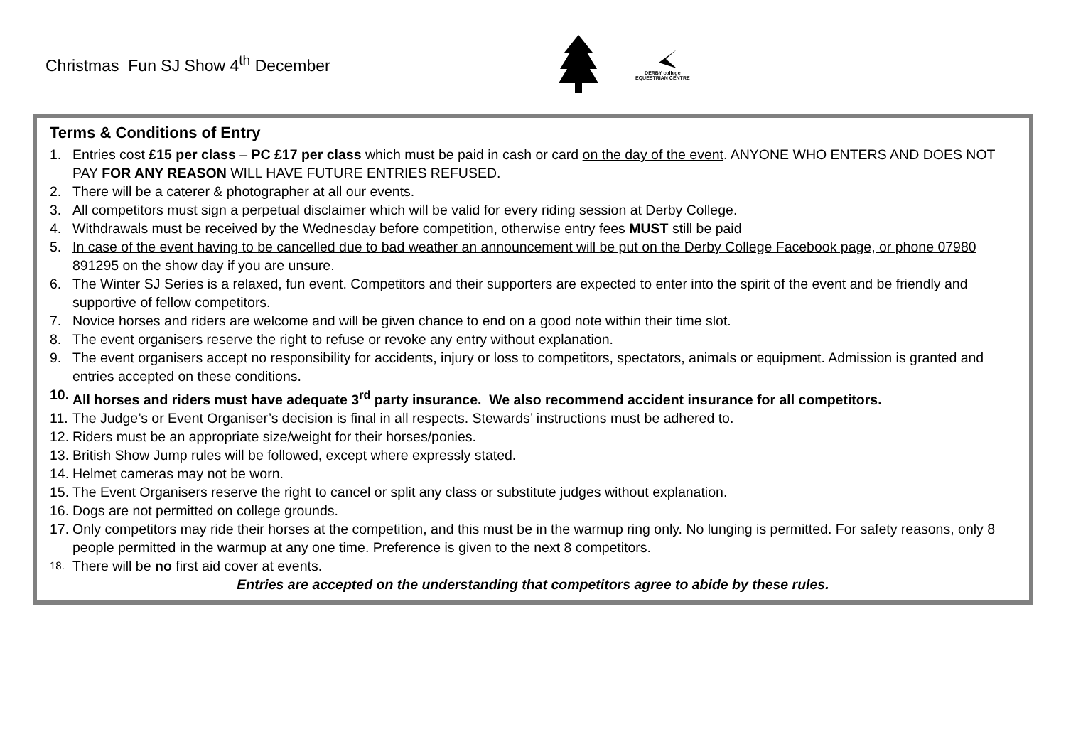Christmas Fun SJ Show 4<sup>th</sup> December
DERBY college
EQUESTRIAN CENTRE
Terms & Conditions of Entry
1. Entries cost £15 per class – PC £17 per class which must be paid in cash or card on the day of the event. ANYONE WHO ENTERS AND DOES NOT PAY FOR ANY REASON WILL HAVE FUTURE ENTRIES REFUSED.
2. There will be a caterer & photographer at all our events.
3. All competitors must sign a perpetual disclaimer which will be valid for every riding session at Derby College.
4. Withdrawals must be received by the Wednesday before competition, otherwise entry fees MUST still be paid
5. In case of the event having to be cancelled due to bad weather an announcement will be put on the Derby College Facebook page, or phone 07980 891295 on the show day if you are unsure.
6. The Winter SJ Series is a relaxed, fun event. Competitors and their supporters are expected to enter into the spirit of the event and be friendly and supportive of fellow competitors.
7. Novice horses and riders are welcome and will be given chance to end on a good note within their time slot.
8. The event organisers reserve the right to refuse or revoke any entry without explanation.
9. The event organisers accept no responsibility for accidents, injury or loss to competitors, spectators, animals or equipment. Admission is granted and entries accepted on these conditions.
10. All horses and riders must have adequate 3<sup>rd</sup> party insurance. We also recommend accident insurance for all competitors.
11. The Judge’s or Event Organiser’s decision is final in all respects. Stewards’ instructions must be adhered to.
12. Riders must be an appropriate size/weight for their horses/ponies.
13. British Show Jump rules will be followed, except where expressly stated.
14. Helmet cameras may not be worn.
15. The Event Organisers reserve the right to cancel or split any class or substitute judges without explanation.
16. Dogs are not permitted on college grounds.
17. Only competitors may ride their horses at the competition, and this must be in the warmup ring only. No lunging is permitted. For safety reasons, only 8 people permitted in the warmup at any one time. Preference is given to the next 8 competitors.
18. There will be no first aid cover at events.
Entries are accepted on the understanding that competitors agree to abide by these rules.